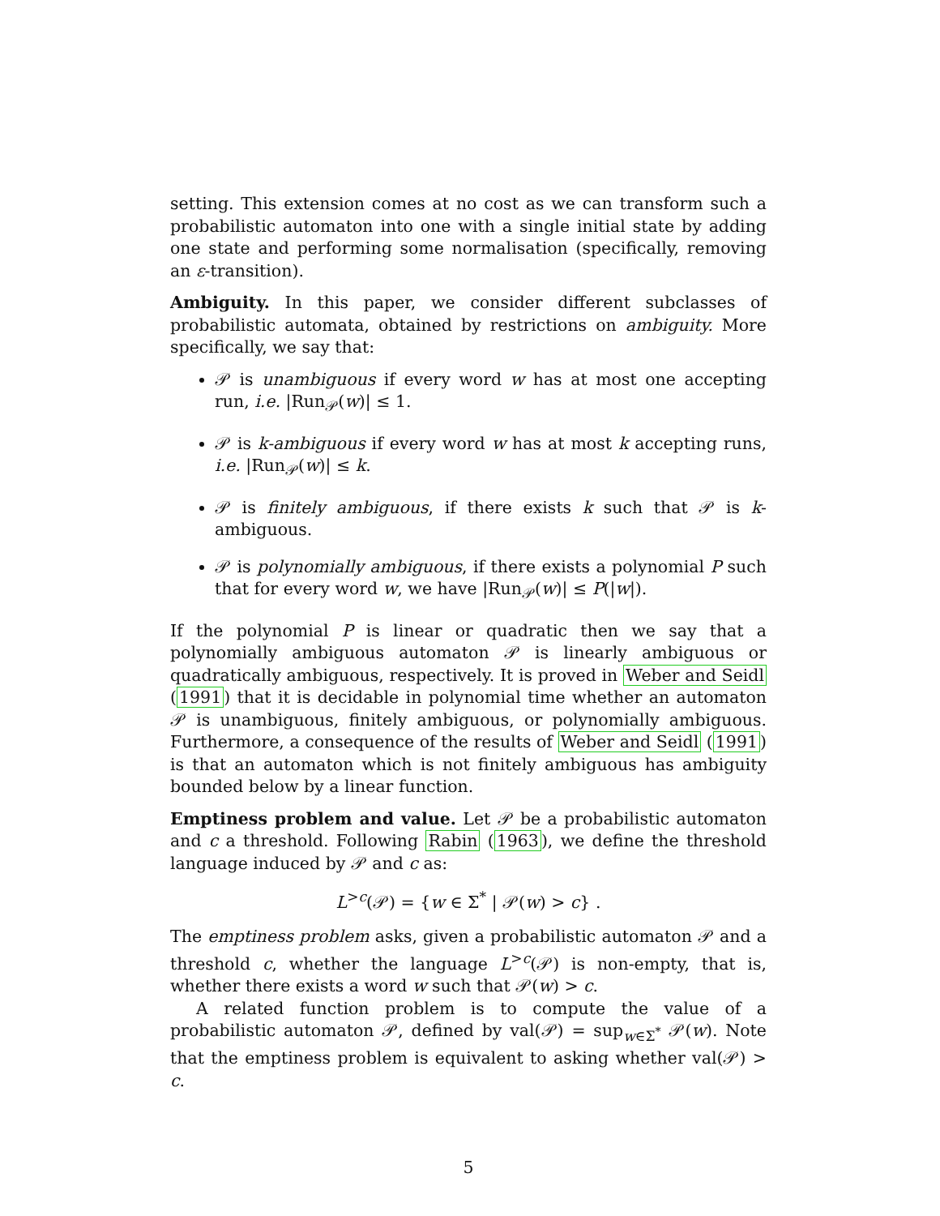setting. This extension comes at no cost as we can transform such a probabilistic automaton into one with a single initial state by adding one state and performing some normalisation (specifically, removing an ε-transition).
Ambiguity. In this paper, we consider different subclasses of probabilistic automata, obtained by restrictions on ambiguity. More specifically, we say that:
𝒫 is unambiguous if every word w has at most one accepting run, i.e. |Run<sub>𝒫</sub>(w)| ≤ 1.
𝒫 is k-ambiguous if every word w has at most k accepting runs, i.e. |Run<sub>𝒫</sub>(w)| ≤ k.
𝒫 is finitely ambiguous, if there exists k such that 𝒫 is k-ambiguous.
𝒫 is polynomially ambiguous, if there exists a polynomial P such that for every word w, we have |Run<sub>𝒫</sub>(w)| ≤ P(|w|).
If the polynomial P is linear or quadratic then we say that a polynomially ambiguous automaton 𝒫 is linearly ambiguous or quadratically ambiguous, respectively. It is proved in Weber and Seidl (1991) that it is decidable in polynomial time whether an automaton 𝒫 is unambiguous, finitely ambiguous, or polynomially ambiguous. Furthermore, a consequence of the results of Weber and Seidl (1991) is that an automaton which is not finitely ambiguous has ambiguity bounded below by a linear function.
Emptiness problem and value. Let 𝒫 be a probabilistic automaton and c a threshold. Following Rabin (1963), we define the threshold language induced by 𝒫 and c as:
L<sup>>c</sup>(𝒫) = {w ∈ Σ<sup>*</sup> | 𝒫(w) > c} .
The emptiness problem asks, given a probabilistic automaton 𝒫 and a threshold c, whether the language L<sup>>c</sup>(𝒫) is non-empty, that is, whether there exists a word w such that 𝒫(w) > c.
A related function problem is to compute the value of a probabilistic automaton 𝒫, defined by val(𝒫) = sup<sub>w∈Σ<sup>*</sup></sub> 𝒫(w). Note that the emptiness problem is equivalent to asking whether val(𝒫) > c.
5